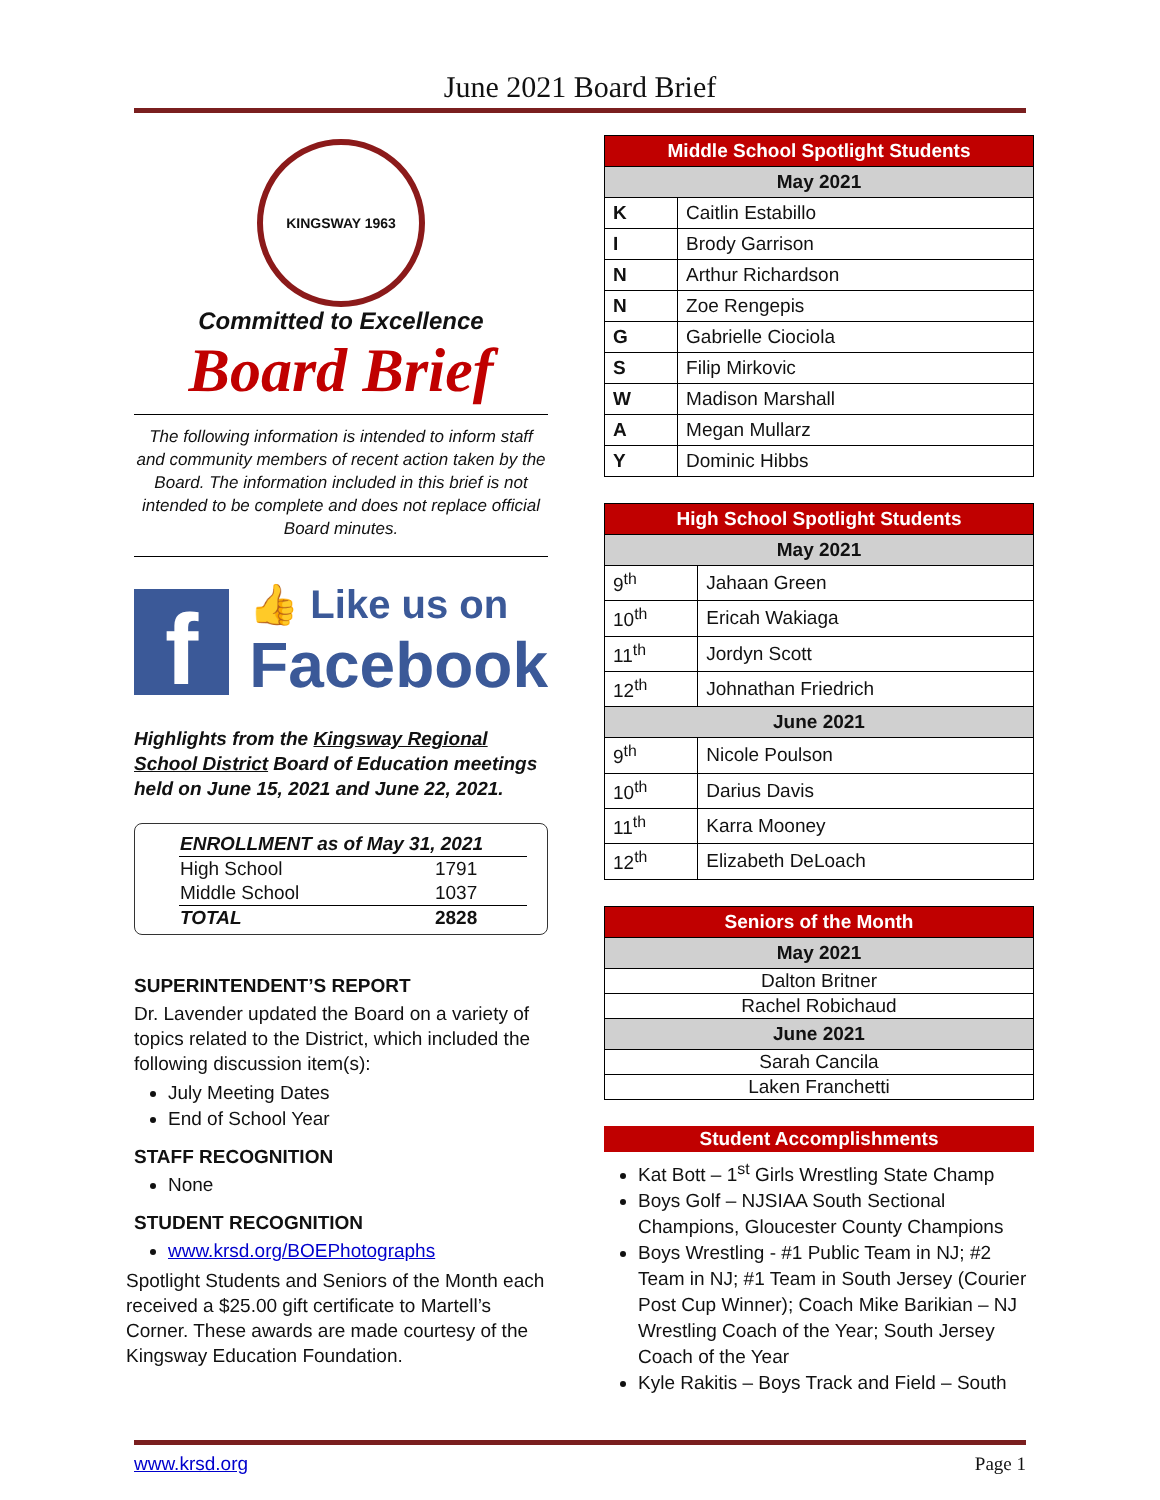June 2021 Board Brief
KINGSWAY 1963
Committed to Excellence
Board Brief
The following information is intended to inform staff and community members of recent action taken by the Board. The information included in this brief is not intended to be complete and does not replace official Board minutes.
f
👍 Like us on
Facebook
Highlights from the Kingsway Regional School District Board of Education meetings held on June 15, 2021 and June 22, 2021.
| ENROLLMENT as of May 31, 2021 | |
| High School | 1791 |
| Middle School | 1037 |
| TOTAL | 2828 |
SUPERINTENDENT’S REPORT
Dr. Lavender updated the Board on a variety of topics related to the District, which included the following discussion item(s):
July Meeting Dates
End of School Year
STAFF RECOGNITION
None
STUDENT RECOGNITION
www.krsd.org/BOEPhotographs
Spotlight Students and Seniors of the Month each received a $25.00 gift certificate to Martell’s Corner. These awards are made courtesy of the Kingsway Education Foundation.
| Middle School Spotlight Students | |
| --- | --- |
| May 2021 | |
| K | Caitlin Estabillo |
| I | Brody Garrison |
| N | Arthur Richardson |
| N | Zoe Rengepis |
| G | Gabrielle Ciociola |
| S | Filip Mirkovic |
| W | Madison Marshall |
| A | Megan Mullarz |
| Y | Dominic Hibbs |
| High School Spotlight Students | |
| --- | --- |
| May 2021 | |
| 9<sup>th</sup> | Jahaan Green |
| 10<sup>th</sup> | Ericah Wakiaga |
| 11<sup>th</sup> | Jordyn Scott |
| 12<sup>th</sup> | Johnathan Friedrich |
| June 2021 | |
| 9<sup>th</sup> | Nicole Poulson |
| 10<sup>th</sup> | Darius Davis |
| 11<sup>th</sup> | Karra Mooney |
| 12<sup>th</sup> | Elizabeth DeLoach |
| Seniors of the Month |
| --- |
| May 2021 |
| Dalton Britner |
| Rachel Robichaud |
| June 2021 |
| Sarah Cancila |
| Laken Franchetti |
Student Accomplishments
Kat Bott – 1<sup>st</sup> Girls Wrestling State Champ
Boys Golf – NJSIAA South Sectional Champions, Gloucester County Champions
Boys Wrestling - #1 Public Team in NJ; #2 Team in NJ; #1 Team in South Jersey (Courier Post Cup Winner); Coach Mike Barikian – NJ Wrestling Coach of the Year; South Jersey Coach of the Year
Kyle Rakitis – Boys Track and Field – South
www.krsd.org Page 1